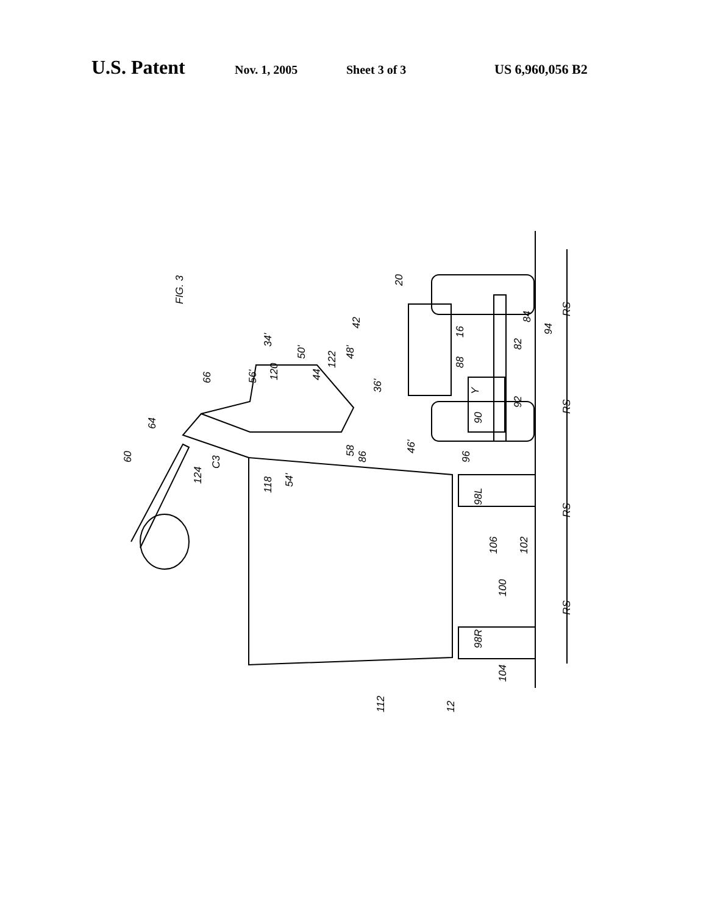U.S. Patent Nov. 1, 2005 Sheet 3 of 3 US 6,960,056 B2
FIG. 3
RS
RS
RS
RS
90
98L
98R
Y
C3
60
64
66
124
118
54'
58
46'
86
96
102
106
100
104
112
12
56'
120
34'
50'
44
122
48'
42
36'
20
88
16
82
84
94
92